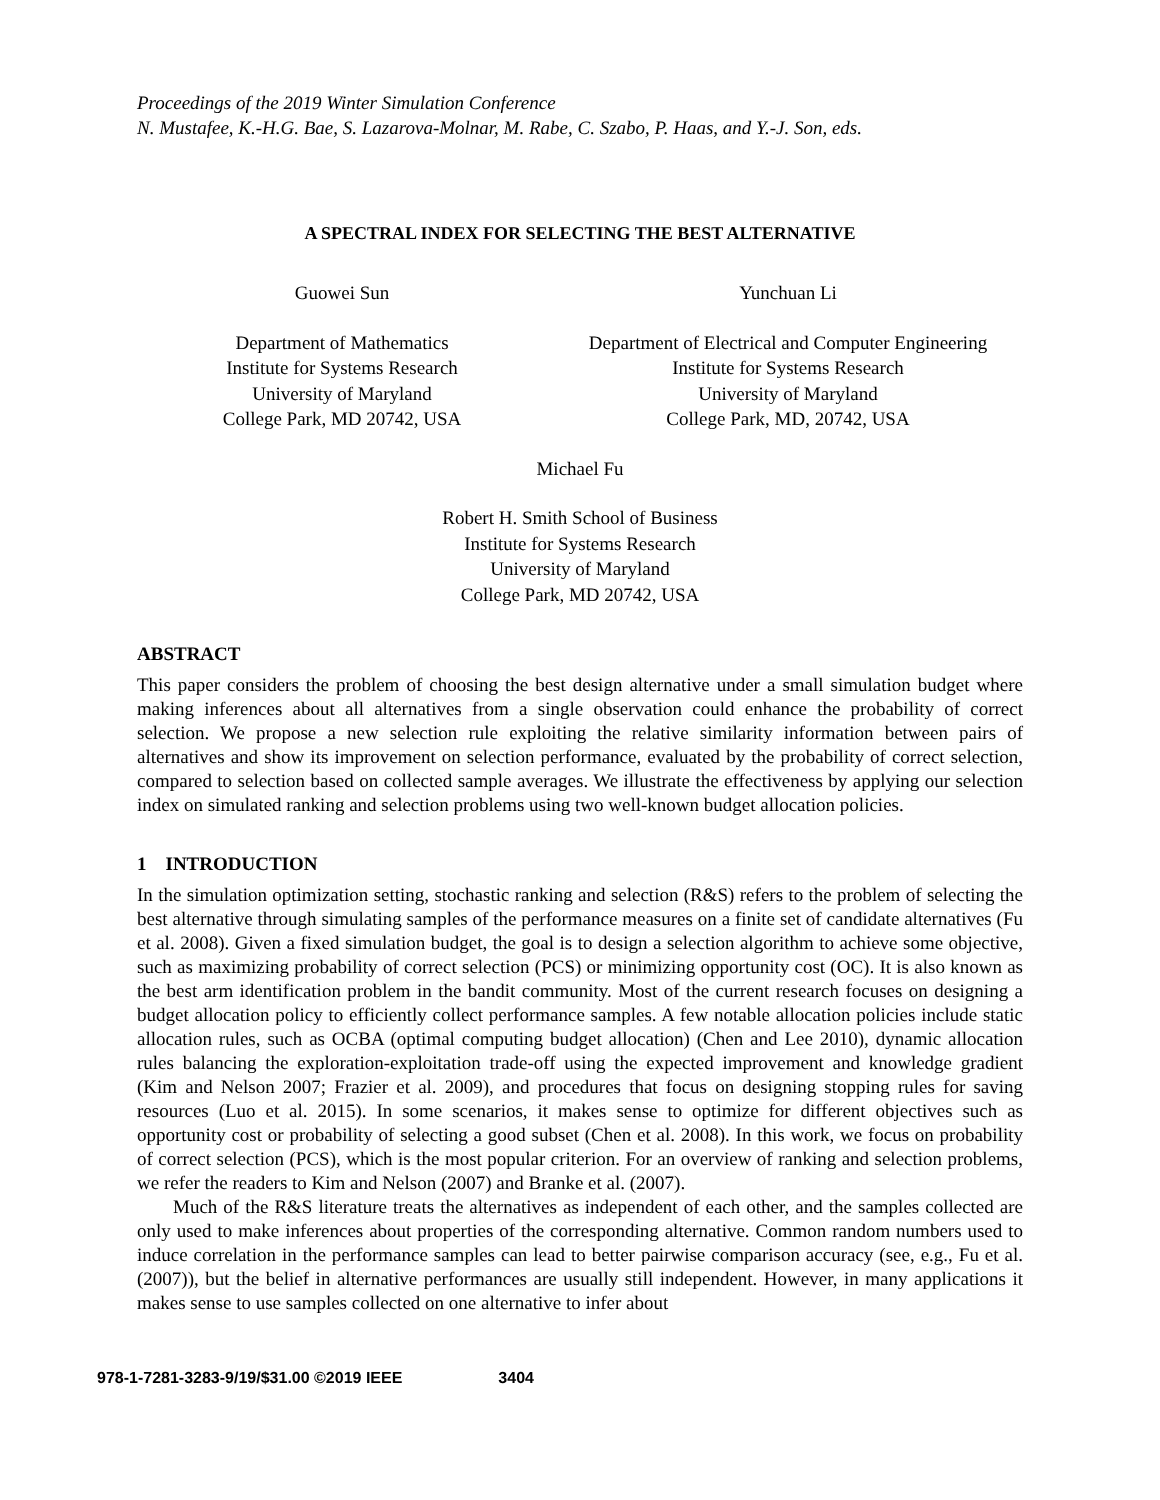Proceedings of the 2019 Winter Simulation Conference
N. Mustafee, K.-H.G. Bae, S. Lazarova-Molnar, M. Rabe, C. Szabo, P. Haas, and Y.-J. Son, eds.
A SPECTRAL INDEX FOR SELECTING THE BEST ALTERNATIVE
Guowei Sun
Department of Mathematics
Institute for Systems Research
University of Maryland
College Park, MD 20742, USA
Yunchuan Li
Department of Electrical and Computer Engineering
Institute for Systems Research
University of Maryland
College Park, MD, 20742, USA
Michael Fu
Robert H. Smith School of Business
Institute for Systems Research
University of Maryland
College Park, MD 20742, USA
ABSTRACT
This paper considers the problem of choosing the best design alternative under a small simulation budget where making inferences about all alternatives from a single observation could enhance the probability of correct selection. We propose a new selection rule exploiting the relative similarity information between pairs of alternatives and show its improvement on selection performance, evaluated by the probability of correct selection, compared to selection based on collected sample averages. We illustrate the effectiveness by applying our selection index on simulated ranking and selection problems using two well-known budget allocation policies.
1 INTRODUCTION
In the simulation optimization setting, stochastic ranking and selection (R&S) refers to the problem of selecting the best alternative through simulating samples of the performance measures on a finite set of candidate alternatives (Fu et al. 2008). Given a fixed simulation budget, the goal is to design a selection algorithm to achieve some objective, such as maximizing probability of correct selection (PCS) or minimizing opportunity cost (OC). It is also known as the best arm identification problem in the bandit community. Most of the current research focuses on designing a budget allocation policy to efficiently collect performance samples. A few notable allocation policies include static allocation rules, such as OCBA (optimal computing budget allocation) (Chen and Lee 2010), dynamic allocation rules balancing the exploration-exploitation trade-off using the expected improvement and knowledge gradient (Kim and Nelson 2007; Frazier et al. 2009), and procedures that focus on designing stopping rules for saving resources (Luo et al. 2015). In some scenarios, it makes sense to optimize for different objectives such as opportunity cost or probability of selecting a good subset (Chen et al. 2008). In this work, we focus on probability of correct selection (PCS), which is the most popular criterion. For an overview of ranking and selection problems, we refer the readers to Kim and Nelson (2007) and Branke et al. (2007).
Much of the R&S literature treats the alternatives as independent of each other, and the samples collected are only used to make inferences about properties of the corresponding alternative. Common random numbers used to induce correlation in the performance samples can lead to better pairwise comparison accuracy (see, e.g., Fu et al. (2007)), but the belief in alternative performances are usually still independent. However, in many applications it makes sense to use samples collected on one alternative to infer about
978-1-7281-3283-9/19/$31.00 ©2019 IEEE 3404